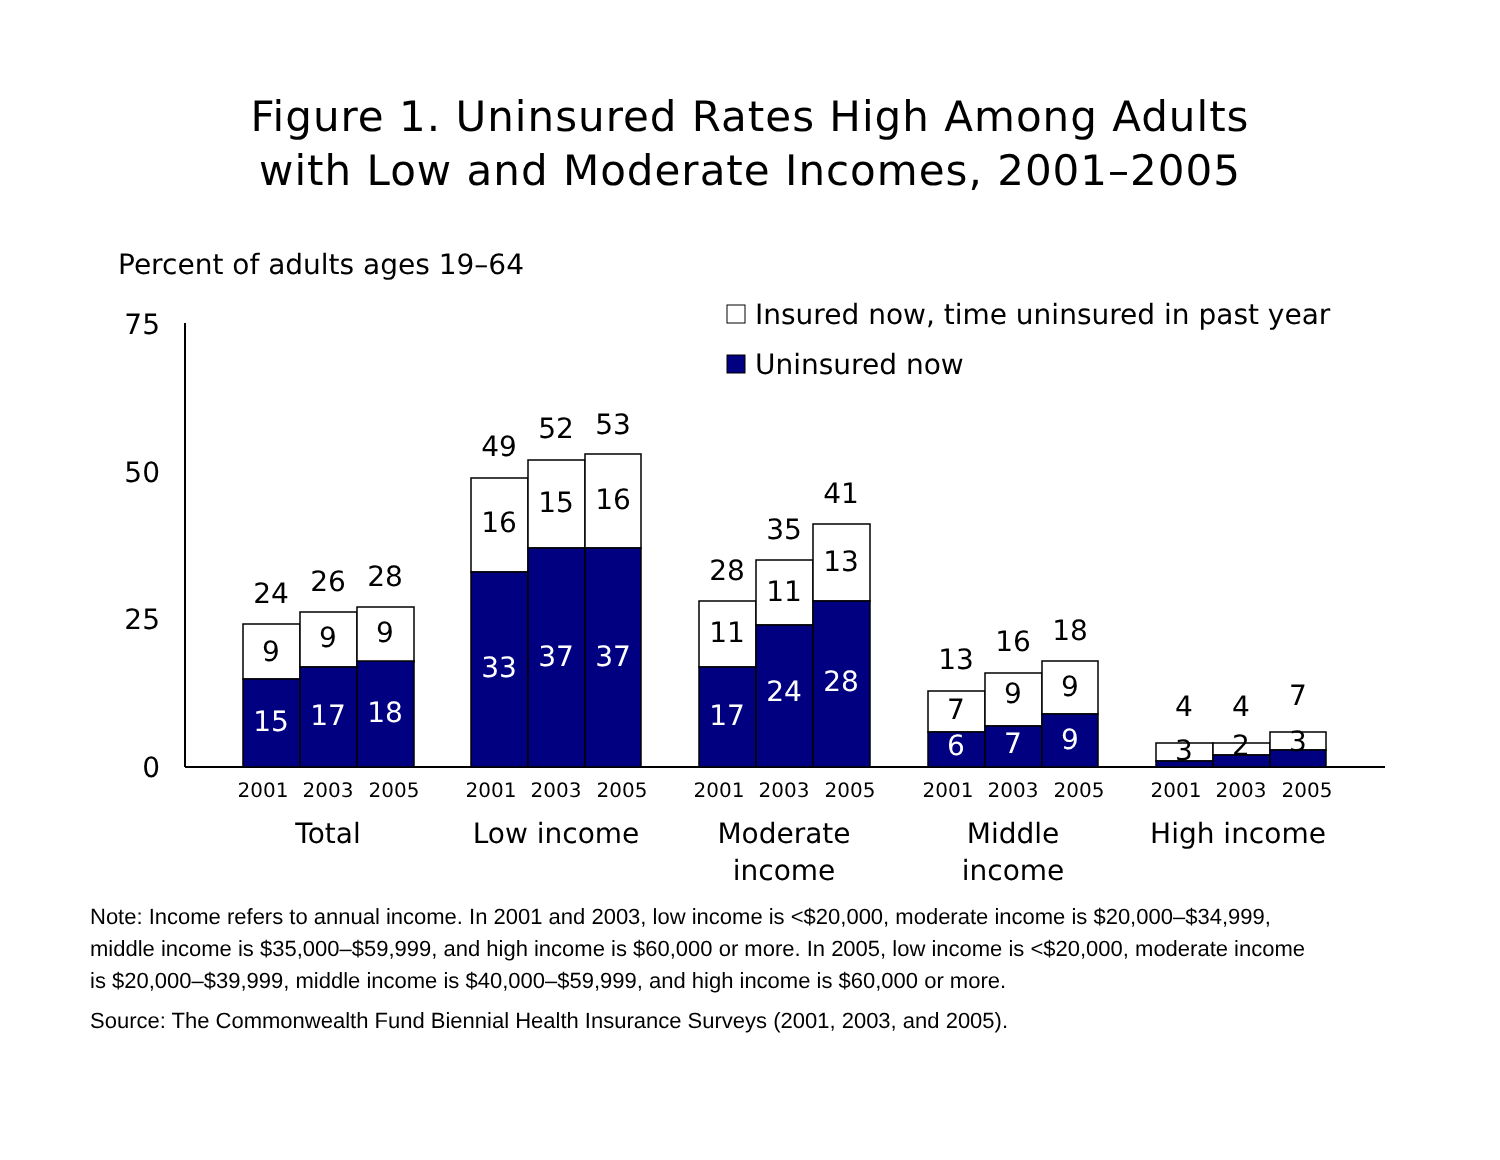Figure 1. Uninsured Rates High Among Adults
with Low and Moderate Incomes, 2001–2005
Percent of adults ages 19–64
75
50
25
0
Insured now, time uninsured in past year
Uninsured now
24
26
28
9
9
9
15
17
18
33
37
37
17
24
28
6
7
9
49
52
53
16
15
16
28
35
41
11
11
13
13
16
18
7
9
9
4
4
7
3
2
3
2001
2003
2005
2001
2003
2005
2001
2003
2005
2001
2003
2005
2001
2003
2005
Total
Low income
Moderate
income
Middle
income
High income
Note: Income refers to annual income. In 2001 and 2003, low income is <$20,000, moderate income is $20,000–$34,999, middle income is $35,000–$59,999, and high income is $60,000 or more. In 2005, low income is <$20,000, moderate income is $20,000–$39,999, middle income is $40,000–$59,999, and high income is $60,000 or more.
Source: The Commonwealth Fund Biennial Health Insurance Surveys (2001, 2003, and 2005).